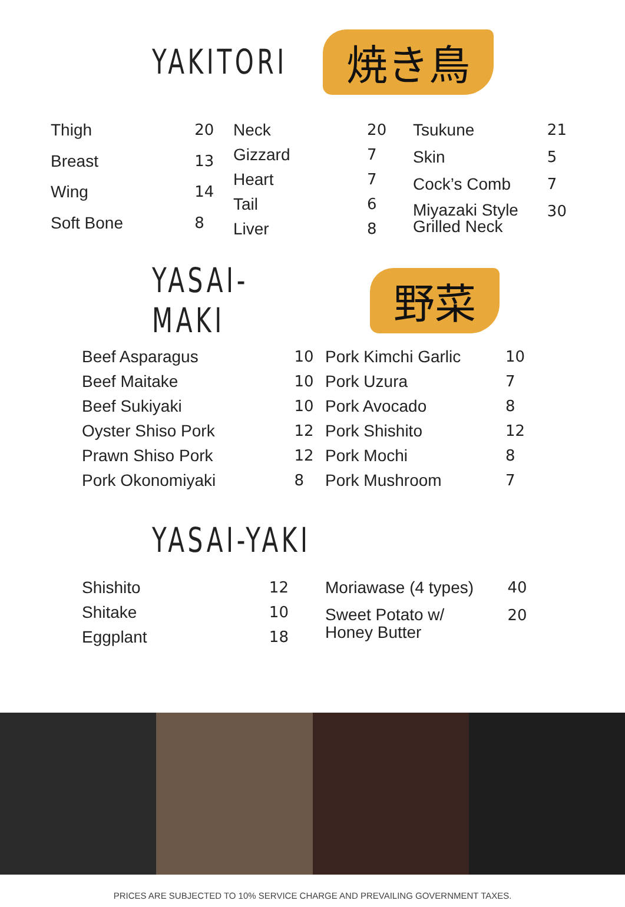YAKITORI
焼き鳥
| Thigh | 20 |
| Breast | 13 |
| Wing | 14 |
| Soft Bone | 8 |
| Neck | 20 |
| Gizzard | 7 |
| Heart | 7 |
| Tail | 6 |
| Liver | 8 |
| Tsukune | 21 |
| Skin | 5 |
| Cock’s Comb | 7 |
| Miyazaki Style Grilled Neck | 30 |
YASAI-MAKI
野菜
| Beef Asparagus | 10 |
| Beef Maitake | 10 |
| Beef Sukiyaki | 10 |
| Oyster Shiso Pork | 12 |
| Prawn Shiso Pork | 12 |
| Pork Okonomiyaki | 8 |
| Pork Kimchi Garlic | 10 |
| Pork Uzura | 7 |
| Pork Avocado | 8 |
| Pork Shishito | 12 |
| Pork Mochi | 8 |
| Pork Mushroom | 7 |
YASAI-YAKI
| Shishito | 12 |
| Shitake | 10 |
| Eggplant | 18 |
| Moriawase (4 types) | 40 |
| Sweet Potato w/ Honey Butter | 20 |
PRICES ARE SUBJECTED TO 10% SERVICE CHARGE AND PREVAILING GOVERNMENT TAXES.